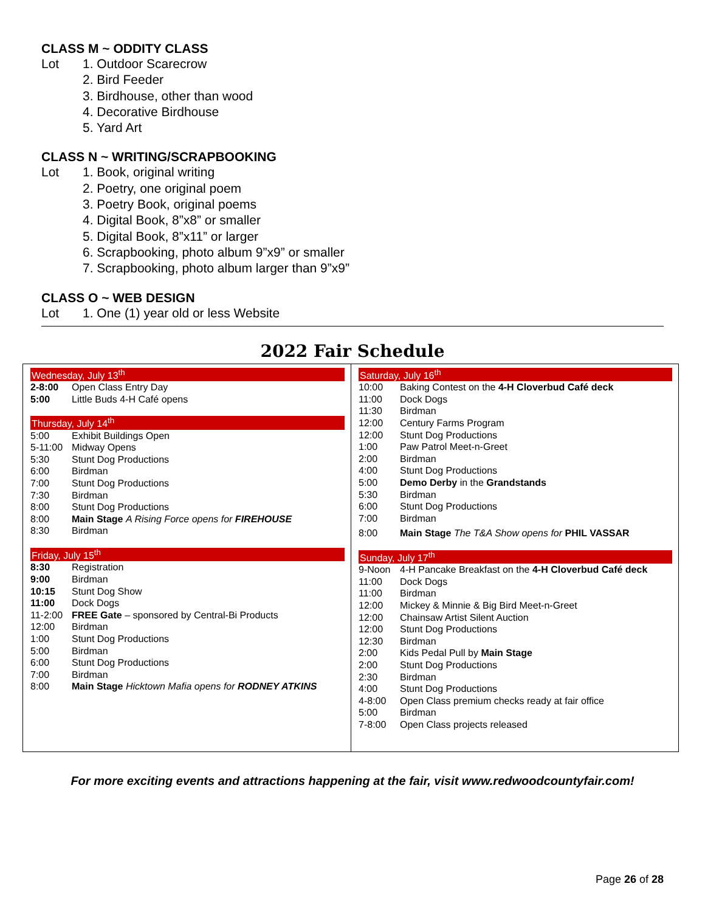CLASS M ~ ODDITY CLASS
Lot 1. Outdoor Scarecrow
2. Bird Feeder
3. Birdhouse, other than wood
4. Decorative Birdhouse
5. Yard Art
CLASS N ~ WRITING/SCRAPBOOKING
Lot 1. Book, original writing
2. Poetry, one original poem
3. Poetry Book, original poems
4. Digital Book, 8”x8” or smaller
5. Digital Book, 8”x11” or larger
6. Scrapbooking, photo album 9”x9” or smaller
7. Scrapbooking, photo album larger than 9”x9”
CLASS O ~ WEB DESIGN
Lot 1. One (1) year old or less Website
2022 Fair Schedule
| Wednesday, July 13<sup>th</sup> | |
| --- | --- |
| 2-8:00 | Open Class Entry Day |
| 5:00 | Little Buds 4-H Café opens |
| Thursday, July 14<sup>th</sup> | |
| --- | --- |
| 5:00 | Exhibit Buildings Open |
| 5-11:00 | Midway Opens |
| 5:30 | Stunt Dog Productions |
| 6:00 | Birdman |
| 7:00 | Stunt Dog Productions |
| 7:30 | Birdman |
| 8:00 | Stunt Dog Productions |
| 8:00 | Main Stage A Rising Force opens for FIREHOUSE |
| 8:30 | Birdman |
| Friday, July 15<sup>th</sup> | |
| --- | --- |
| 8:30 | Registration |
| 9:00 | Birdman |
| 10:15 | Stunt Dog Show |
| 11:00 | Dock Dogs |
| 11-2:00 | FREE Gate – sponsored by Central-Bi Products |
| 12:00 | Birdman |
| 1:00 | Stunt Dog Productions |
| 5:00 | Birdman |
| 6:00 | Stunt Dog Productions |
| 7:00 | Birdman |
| 8:00 | Main Stage Hicktown Mafia opens for RODNEY ATKINS |
| Saturday, July 16<sup>th</sup> | |
| --- | --- |
| 10:00 | Baking Contest on the 4-H Cloverbud Café deck |
| 11:00 | Dock Dogs |
| 11:30 | Birdman |
| 12:00 | Century Farms Program |
| 12:00 | Stunt Dog Productions |
| 1:00 | Paw Patrol Meet-n-Greet |
| 2:00 | Birdman |
| 4:00 | Stunt Dog Productions |
| 5:00 | Demo Derby in the Grandstands |
| 5:30 | Birdman |
| 6:00 | Stunt Dog Productions |
| 7:00 | Birdman |
| 8:00 | Main Stage The T&A Show opens for PHIL VASSAR |
| Sunday, July 17<sup>th</sup> | |
| --- | --- |
| 9-Noon | 4-H Pancake Breakfast on the 4-H Cloverbud Café deck |
| 11:00 | Dock Dogs |
| 11:00 | Birdman |
| 12:00 | Mickey & Minnie & Big Bird Meet-n-Greet |
| 12:00 | Chainsaw Artist Silent Auction |
| 12:00 | Stunt Dog Productions |
| 12:30 | Birdman |
| 2:00 | Kids Pedal Pull by Main Stage |
| 2:00 | Stunt Dog Productions |
| 2:30 | Birdman |
| 4:00 | Stunt Dog Productions |
| 4-8:00 | Open Class premium checks ready at fair office |
| 5:00 | Birdman |
| 7-8:00 | Open Class projects released |
For more exciting events and attractions happening at the fair, visit www.redwoodcountyfair.com!
Page 26 of 28